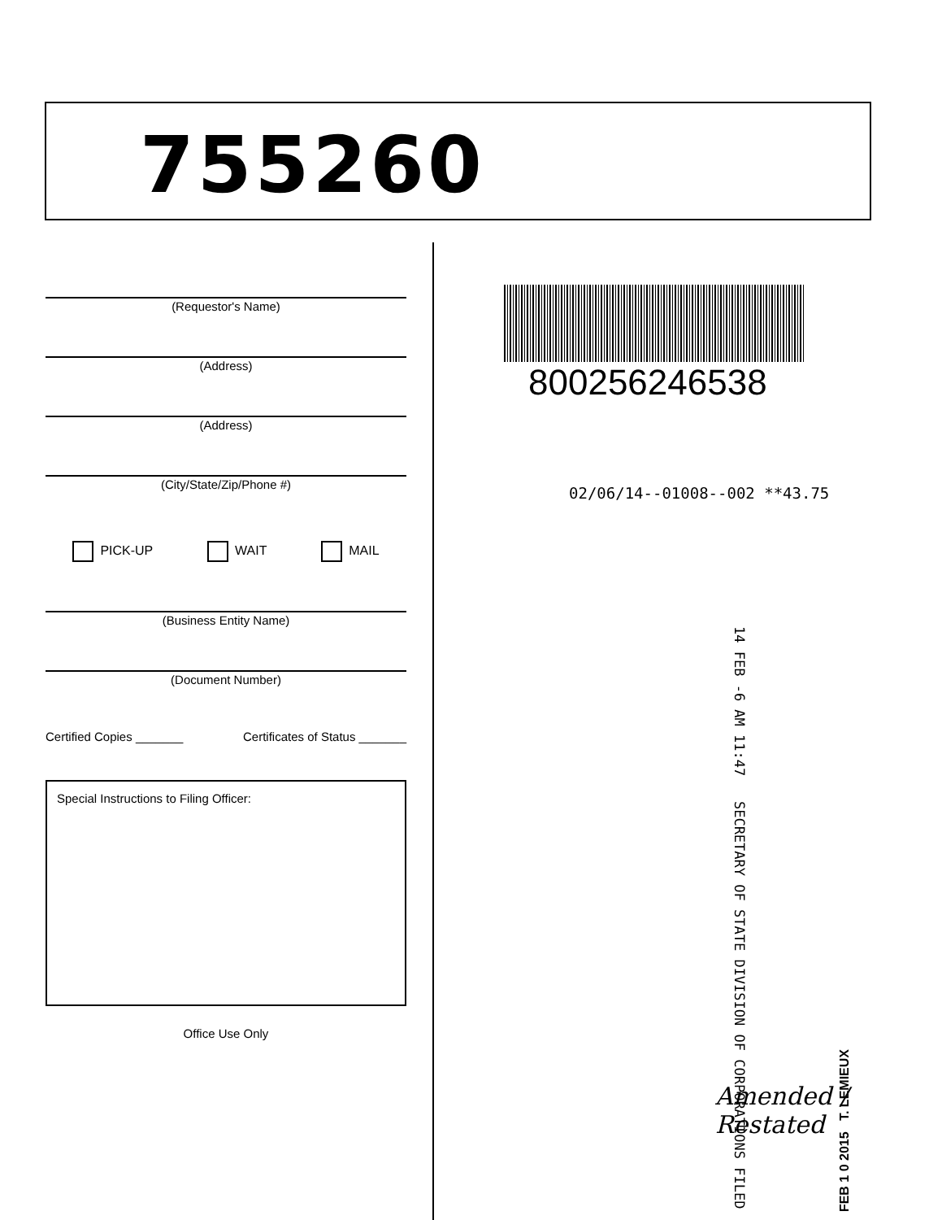755260
(Requestor's Name)
(Address)
(Address)
(City/State/Zip/Phone #)
PICK-UP WAIT MAIL
(Business Entity Name)
(Document Number)
Certified Copies _______ Certificates of Status _______
Special Instructions to Filing Officer:
Office Use Only
800256246538
02/06/14--01008--002 **43.75
14 FEB -6 AM 11:47 SECRETARY OF STATE DIVISION OF CORPORATIONS FILED
Amended / Restated
FEB 1 0 2015 T. LEMIEUX